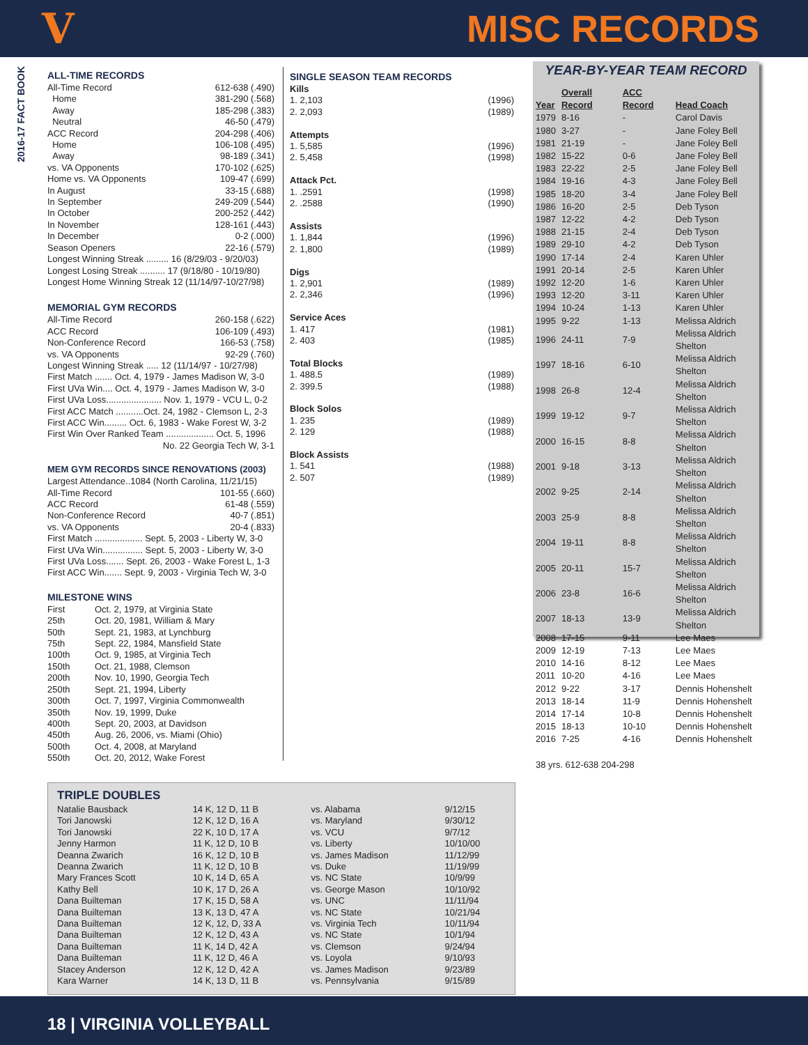V MISC RECORDS
2016-17 FACT BOOK
ALL-TIME RECORDS
| All-Time Record | 612-638 (.490) |
| Home | 381-290 (.568) |
| Away | 185-298 (.383) |
| Neutral | 46-50 (.479) |
| ACC Record | 204-298 (.406) |
| Home | 106-108 (.495) |
| Away | 98-189 (.341) |
| vs. VA Opponents | 170-102 (.625) |
| Home vs. VA Opponents | 109-47 (.699) |
| In August | 33-15 (.688) |
| In September | 249-209 (.544) |
| In October | 200-252 (.442) |
| In November | 128-161 (.443) |
| In December | 0-2 (.000) |
| Season Openers | 22-16 (.579) |
| Longest Winning Streak ......... 16 (8/29/03 - 9/20/03) | |
| Longest Losing Streak .......... 17 (9/18/80 - 10/19/80) | |
| Longest Home Winning Streak 12 (11/14/97-10/27/98) | |
MEMORIAL GYM RECORDS
| All-Time Record | 260-158 (.622) |
| ACC Record | 106-109 (.493) |
| Non-Conference Record | 166-53 (.758) |
| vs. VA Opponents | 92-29 (.760) |
| Longest Winning Streak ..... 12 (11/14/97 - 10/27/98) | |
| First Match ....... Oct. 4, 1979 - James Madison W, 3-0 | |
| First UVa Win.... Oct. 4, 1979 - James Madison W, 3-0 | |
| First UVa Loss...................... Nov. 1, 1979 - VCU L, 0-2 | |
| First ACC Match ...........Oct. 24, 1982 - Clemson L, 2-3 | |
| First ACC Win......... Oct. 6, 1983 - Wake Forest W, 3-2 | |
| First Win Over Ranked Team ................... Oct. 5, 1996 | |
| No. 22 Georgia Tech W, 3-1 | |
MEM GYM RECORDS SINCE RENOVATIONS (2003)
| Largest Attendance..1084 (North Carolina, 11/21/15) | |
| All-Time Record | 101-55 (.660) |
| ACC Record | 61-48 (.559) |
| Non-Conference Record | 40-7 (.851) |
| vs. VA Opponents | 20-4 (.833) |
| First Match ................... Sept. 5, 2003 - Liberty W, 3-0 | |
| First UVa Win................ Sept. 5, 2003 - Liberty W, 3-0 | |
| First UVa Loss....... Sept. 26, 2003 - Wake Forest L, 1-3 | |
| First ACC Win....... Sept. 9, 2003 - Virginia Tech W, 3-0 | |
MILESTONE WINS
| First | Oct. 2, 1979, at Virginia State |
| 25th | Oct. 20, 1981, William & Mary |
| 50th | Sept. 21, 1983, at Lynchburg |
| 75th | Sept. 22, 1984, Mansfield State |
| 100th | Oct. 9, 1985, at Virginia Tech |
| 150th | Oct. 21, 1988, Clemson |
| 200th | Nov. 10, 1990, Georgia Tech |
| 250th | Sept. 21, 1994, Liberty |
| 300th | Oct. 7, 1997, Virginia Commonwealth |
| 350th | Nov. 19, 1999, Duke |
| 400th | Sept. 20, 2003, at Davidson |
| 450th | Aug. 26, 2006, vs. Miami (Ohio) |
| 500th | Oct. 4, 2008, at Maryland |
| 550th | Oct. 20, 2012, Wake Forest |
SINGLE SEASON TEAM RECORDS
| Kills | |
| --- | --- |
| 1. 2,103 | (1996) |
| 2. 2,093 | (1989) |
| Attempts | |
| 1. 5,585 | (1996) |
| 2. 5,458 | (1998) |
| Attack Pct. | |
| 1. .2591 | (1998) |
| 2. .2588 | (1990) |
| Assists | |
| 1. 1,844 | (1996) |
| 2. 1,800 | (1989) |
| Digs | |
| 1. 2,901 | (1989) |
| 2. 2,346 | (1996) |
| Service Aces | |
| 1. 417 | (1981) |
| 2. 403 | (1985) |
| Total Blocks | |
| 1. 488.5 | (1989) |
| 2. 399.5 | (1988) |
| Block Solos | |
| 1. 235 | (1989) |
| 2. 129 | (1988) |
| Block Assists | |
| 1. 541 | (1988) |
| 2. 507 | (1989) |
YEAR-BY-YEAR TEAM RECORD
| Year | Overall Record | ACC Record | Head Coach |
| --- | --- | --- | --- |
| 1979 | 8-16 | - | Carol Davis |
| 1980 | 3-27 | - | Jane Foley Bell |
| 1981 | 21-19 | - | Jane Foley Bell |
| 1982 | 15-22 | 0-6 | Jane Foley Bell |
| 1983 | 22-22 | 2-5 | Jane Foley Bell |
| 1984 | 19-16 | 4-3 | Jane Foley Bell |
| 1985 | 18-20 | 3-4 | Jane Foley Bell |
| 1986 | 16-20 | 2-5 | Deb Tyson |
| 1987 | 12-22 | 4-2 | Deb Tyson |
| 1988 | 21-15 | 2-4 | Deb Tyson |
| 1989 | 29-10 | 4-2 | Deb Tyson |
| 1990 | 17-14 | 2-4 | Karen Uhler |
| 1991 | 20-14 | 2-5 | Karen Uhler |
| 1992 | 12-20 | 1-6 | Karen Uhler |
| 1993 | 12-20 | 3-11 | Karen Uhler |
| 1994 | 10-24 | 1-13 | Karen Uhler |
| 1995 | 9-22 | 1-13 | Melissa Aldrich |
| 1996 | 24-11 | 7-9 | Melissa Aldrich Shelton |
| 1997 | 18-16 | 6-10 | Melissa Aldrich Shelton |
| 1998 | 26-8 | 12-4 | Melissa Aldrich Shelton |
| 1999 | 19-12 | 9-7 | Melissa Aldrich Shelton |
| 2000 | 16-15 | 8-8 | Melissa Aldrich Shelton |
| 2001 | 9-18 | 3-13 | Melissa Aldrich Shelton |
| 2002 | 9-25 | 2-14 | Melissa Aldrich Shelton |
| 2003 | 25-9 | 8-8 | Melissa Aldrich Shelton |
| 2004 | 19-11 | 8-8 | Melissa Aldrich Shelton |
| 2005 | 20-11 | 15-7 | Melissa Aldrich Shelton |
| 2006 | 23-8 | 16-6 | Melissa Aldrich Shelton |
| 2007 | 18-13 | 13-9 | Melissa Aldrich Shelton |
| 2008 | 17-15 | 9-11 | Lee Maes |
| 2009 | 12-19 | 7-13 | Lee Maes |
| 2010 | 14-16 | 8-12 | Lee Maes |
| 2011 | 10-20 | 4-16 | Lee Maes |
| 2012 | 9-22 | 3-17 | Dennis Hohenshelt |
| 2013 | 18-14 | 11-9 | Dennis Hohenshelt |
| 2014 | 17-14 | 10-8 | Dennis Hohenshelt |
| 2015 | 18-13 | 10-10 | Dennis Hohenshelt |
| 2016 | 7-25 | 4-16 | Dennis Hohenshelt |
| 38 yrs. 612-638 204-298 | | | |
TRIPLE DOUBLES
| Natalie Bausback | 14 K, 12 D, 11 B | vs. Alabama | 9/12/15 |
| Tori Janowski | 12 K, 12 D, 16 A | vs. Maryland | 9/30/12 |
| Tori Janowski | 22 K, 10 D, 17 A | vs. VCU | 9/7/12 |
| Jenny Harmon | 11 K, 12 D, 10 B | vs. Liberty | 10/10/00 |
| Deanna Zwarich | 16 K, 12 D, 10 B | vs. James Madison | 11/12/99 |
| Deanna Zwarich | 11 K, 12 D, 10 B | vs. Duke | 11/19/99 |
| Mary Frances Scott | 10 K, 14 D, 65 A | vs. NC State | 10/9/99 |
| Kathy Bell | 10 K, 17 D, 26 A | vs. George Mason | 10/10/92 |
| Dana Builteman | 17 K, 15 D, 58 A | vs. UNC | 11/11/94 |
| Dana Builteman | 13 K, 13 D, 47 A | vs. NC State | 10/21/94 |
| Dana Builteman | 12 K, 12, D, 33 A | vs. Virginia Tech | 10/11/94 |
| Dana Builteman | 12 K, 12 D, 43 A | vs. NC State | 10/1/94 |
| Dana Builteman | 11 K, 14 D, 42 A | vs. Clemson | 9/24/94 |
| Dana Builteman | 11 K, 12 D, 46 A | vs. Loyola | 9/10/93 |
| Stacey Anderson | 12 K, 12 D, 42 A | vs. James Madison | 9/23/89 |
| Kara Warner | 14 K, 13 D, 11 B | vs. Pennsylvania | 9/15/89 |
18 | VIRGINIA VOLLEYBALL